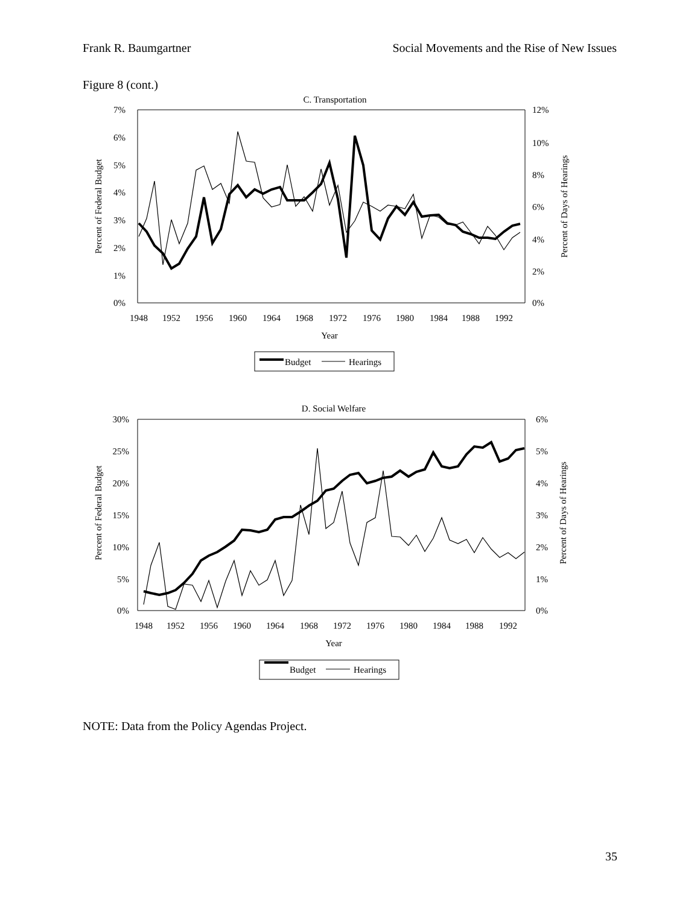Frank R. Baumgartner Social Movements and the Rise of New Issues
Figure 8 (cont.)
C. Transportation
7%
6%
5%
4%
3%
2%
1%
0%
12%
10%
8%
6%
4%
2%
0%
1948
1952
1956
1960
1964
1968
1972
1976
1980
1984
1988
1992
Year
Percent of Federal Budget
Percent of Days of Hearings
Budget
Hearings
D. Social Welfare
30%
25%
20%
15%
10%
5%
0%
6%
5%
4%
3%
2%
1%
0%
1948
1952
1956
1960
1964
1968
1972
1976
1980
1984
1988
1992
Year
Percent of Federal Budget
Percent of Days of Hearings
Budget
Hearings
NOTE: Data from the Policy Agendas Project.
35